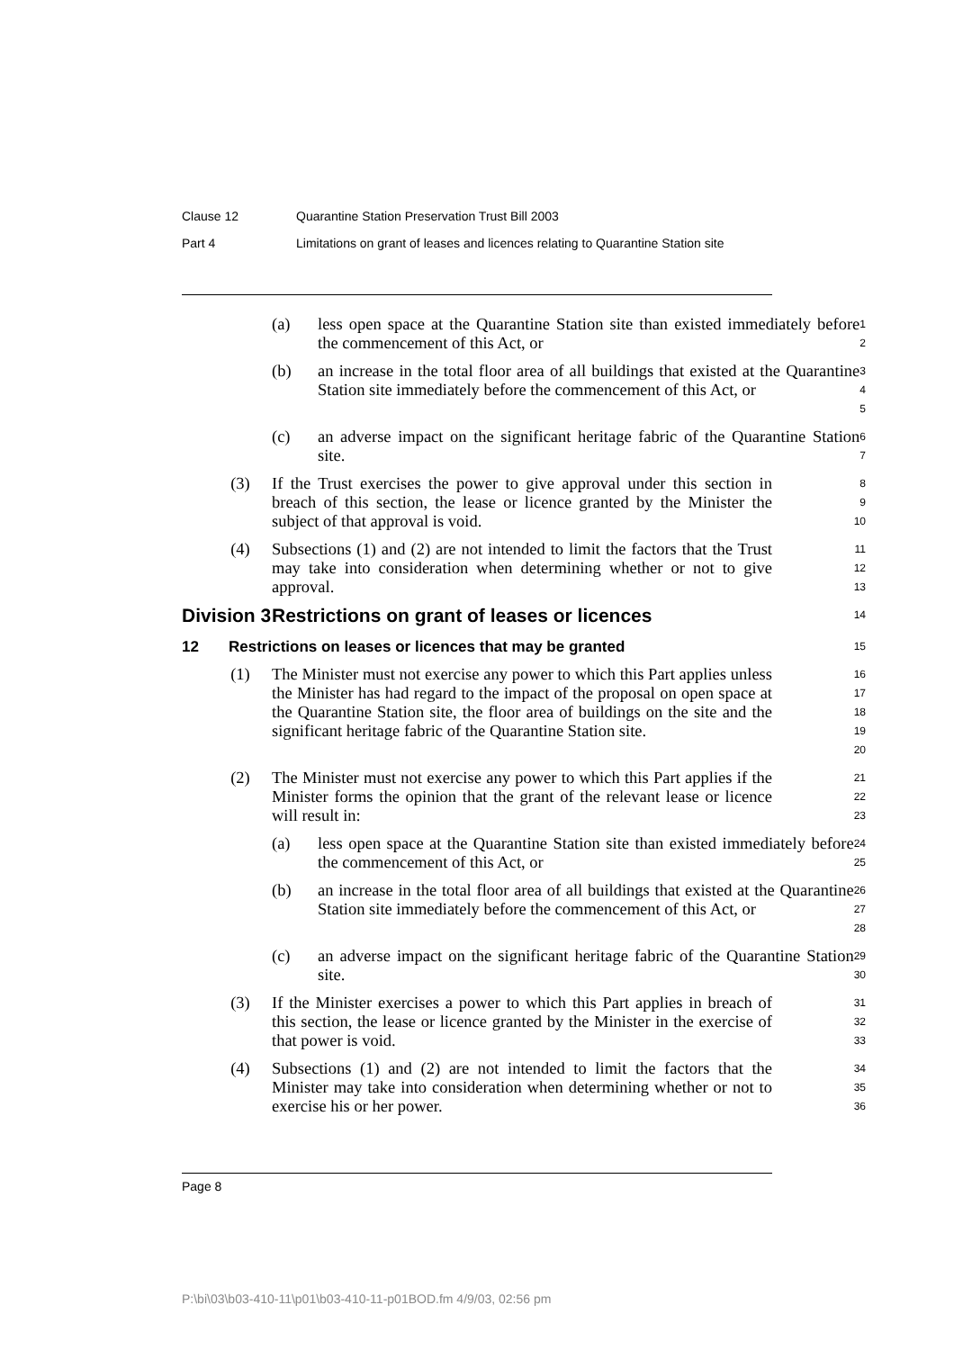Clause 12 Quarantine Station Preservation Trust Bill 2003
Part 4 Limitations on grant of leases and licences relating to Quarantine Station site
(a) less open space at the Quarantine Station site than existed immediately before the commencement of this Act, or
1
2
(b) an increase in the total floor area of all buildings that existed at the Quarantine Station site immediately before the commencement of this Act, or
3
4
5
(c) an adverse impact on the significant heritage fabric of the Quarantine Station site.
6
7
(3) If the Trust exercises the power to give approval under this section in breach of this section, the lease or licence granted by the Minister the subject of that approval is void.
8
9
10
(4) Subsections (1) and (2) are not intended to limit the factors that the Trust may take into consideration when determining whether or not to give approval.
11
12
13
Division 3
Restrictions on grant of leases or licences
14
12 Restrictions on leases or licences that may be granted
15
(1) The Minister must not exercise any power to which this Part applies unless the Minister has had regard to the impact of the proposal on open space at the Quarantine Station site, the floor area of buildings on the site and the significant heritage fabric of the Quarantine Station site.
16
17
18
19
20
(2) The Minister must not exercise any power to which this Part applies if the Minister forms the opinion that the grant of the relevant lease or licence will result in:
21
22
23
(a) less open space at the Quarantine Station site than existed immediately before the commencement of this Act, or
24
25
(b) an increase in the total floor area of all buildings that existed at the Quarantine Station site immediately before the commencement of this Act, or
26
27
28
(c) an adverse impact on the significant heritage fabric of the Quarantine Station site.
29
30
(3) If the Minister exercises a power to which this Part applies in breach of this section, the lease or licence granted by the Minister in the exercise of that power is void.
31
32
33
(4) Subsections (1) and (2) are not intended to limit the factors that the Minister may take into consideration when determining whether or not to exercise his or her power.
34
35
36
Page 8
P:\bi\03\b03-410-11\p01\b03-410-11-p01BOD.fm 4/9/03, 02:56 pm